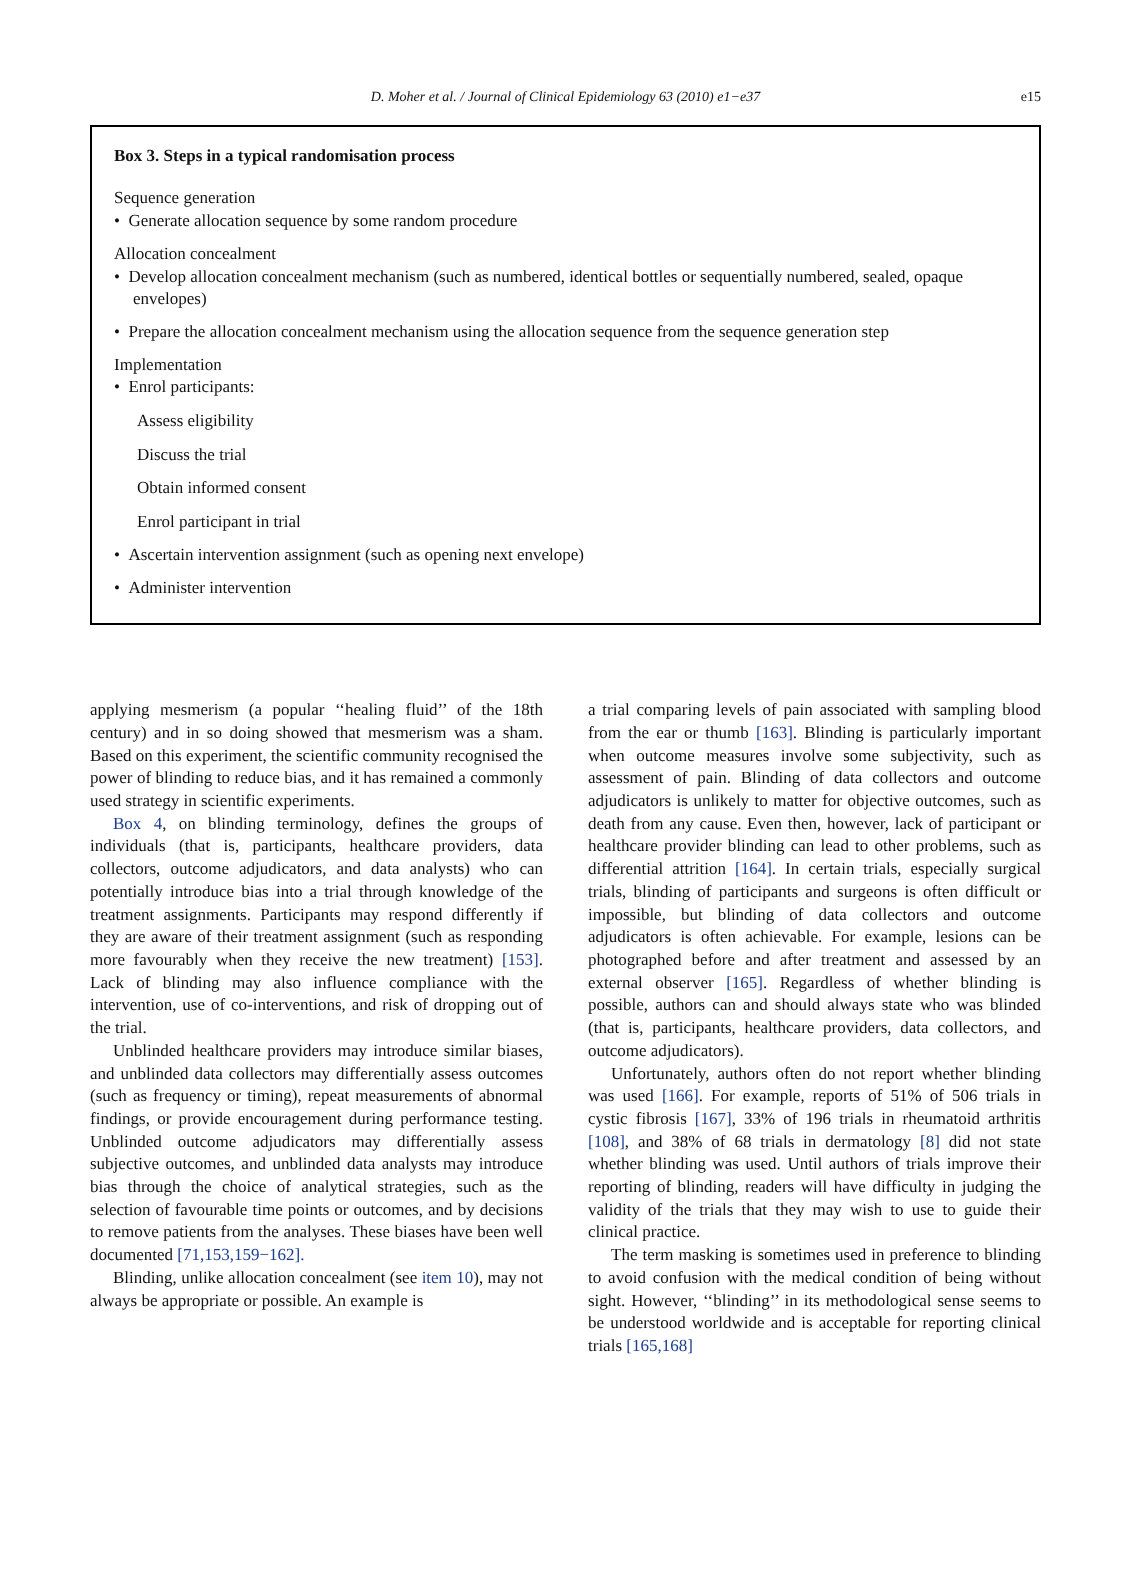D. Moher et al. / Journal of Clinical Epidemiology 63 (2010) e1−e37 e15
Box 3. Steps in a typical randomisation process
Sequence generation
• Generate allocation sequence by some random procedure
Allocation concealment
• Develop allocation concealment mechanism (such as numbered, identical bottles or sequentially numbered, sealed, opaque envelopes)
• Prepare the allocation concealment mechanism using the allocation sequence from the sequence generation step
Implementation
• Enrol participants:
Assess eligibility
Discuss the trial
Obtain informed consent
Enrol participant in trial
• Ascertain intervention assignment (such as opening next envelope)
• Administer intervention
applying mesmerism (a popular ‘‘healing fluid’’ of the 18th century) and in so doing showed that mesmerism was a sham. Based on this experiment, the scientific community recognised the power of blinding to reduce bias, and it has remained a commonly used strategy in scientific experiments.
Box 4, on blinding terminology, defines the groups of individuals (that is, participants, healthcare providers, data collectors, outcome adjudicators, and data analysts) who can potentially introduce bias into a trial through knowledge of the treatment assignments. Participants may respond differently if they are aware of their treatment assignment (such as responding more favourably when they receive the new treatment) [153]. Lack of blinding may also influence compliance with the intervention, use of co-interventions, and risk of dropping out of the trial.
Unblinded healthcare providers may introduce similar biases, and unblinded data collectors may differentially assess outcomes (such as frequency or timing), repeat measurements of abnormal findings, or provide encouragement during performance testing. Unblinded outcome adjudicators may differentially assess subjective outcomes, and unblinded data analysts may introduce bias through the choice of analytical strategies, such as the selection of favourable time points or outcomes, and by decisions to remove patients from the analyses. These biases have been well documented [71,153,159−162].
Blinding, unlike allocation concealment (see item 10), may not always be appropriate or possible. An example is
a trial comparing levels of pain associated with sampling blood from the ear or thumb [163]. Blinding is particularly important when outcome measures involve some subjectivity, such as assessment of pain. Blinding of data collectors and outcome adjudicators is unlikely to matter for objective outcomes, such as death from any cause. Even then, however, lack of participant or healthcare provider blinding can lead to other problems, such as differential attrition [164]. In certain trials, especially surgical trials, blinding of participants and surgeons is often difficult or impossible, but blinding of data collectors and outcome adjudicators is often achievable. For example, lesions can be photographed before and after treatment and assessed by an external observer [165]. Regardless of whether blinding is possible, authors can and should always state who was blinded (that is, participants, healthcare providers, data collectors, and outcome adjudicators).
Unfortunately, authors often do not report whether blinding was used [166]. For example, reports of 51% of 506 trials in cystic fibrosis [167], 33% of 196 trials in rheumatoid arthritis [108], and 38% of 68 trials in dermatology [8] did not state whether blinding was used. Until authors of trials improve their reporting of blinding, readers will have difficulty in judging the validity of the trials that they may wish to use to guide their clinical practice.
The term masking is sometimes used in preference to blinding to avoid confusion with the medical condition of being without sight. However, ‘‘blinding’’ in its methodological sense seems to be understood worldwide and is acceptable for reporting clinical trials [165,168]